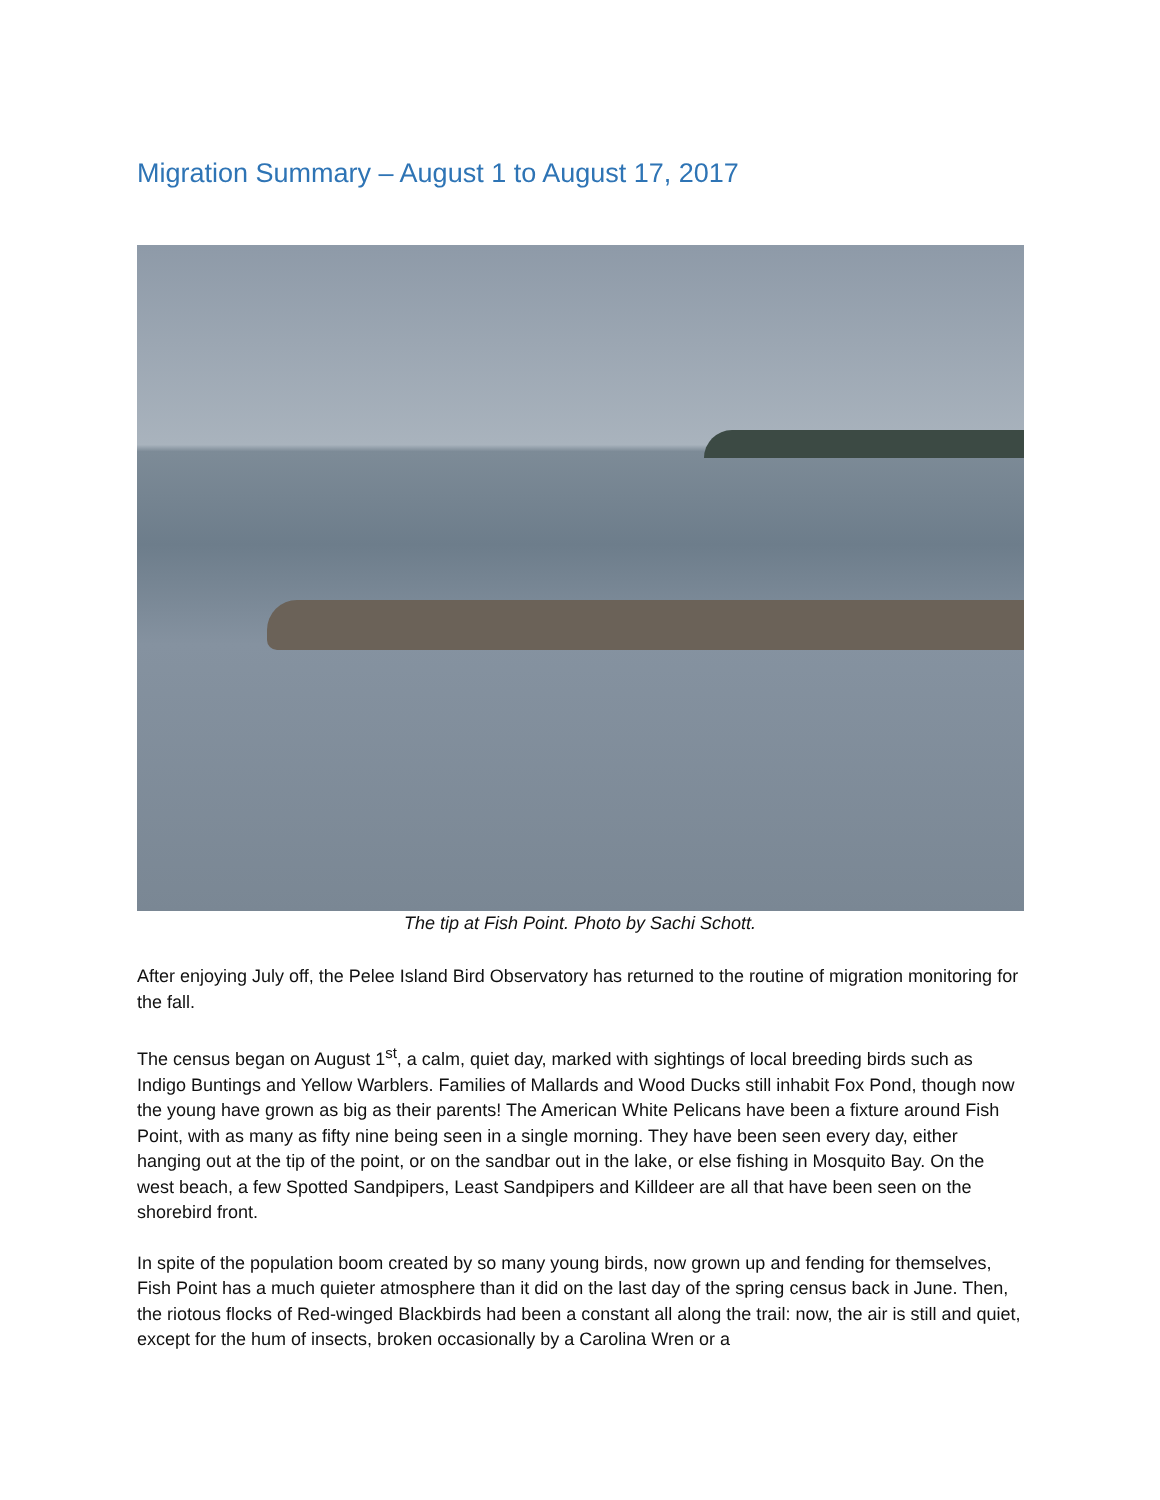Migration Summary – August 1 to August 17, 2017
The tip at Fish Point. Photo by Sachi Schott.
After enjoying July off, the Pelee Island Bird Observatory has returned to the routine of migration monitoring for the fall.
The census began on August 1<sup>st</sup>, a calm, quiet day, marked with sightings of local breeding birds such as Indigo Buntings and Yellow Warblers. Families of Mallards and Wood Ducks still inhabit Fox Pond, though now the young have grown as big as their parents! The American White Pelicans have been a fixture around Fish Point, with as many as fifty nine being seen in a single morning. They have been seen every day, either hanging out at the tip of the point, or on the sandbar out in the lake, or else fishing in Mosquito Bay. On the west beach, a few Spotted Sandpipers, Least Sandpipers and Killdeer are all that have been seen on the shorebird front.
In spite of the population boom created by so many young birds, now grown up and fending for themselves, Fish Point has a much quieter atmosphere than it did on the last day of the spring census back in June. Then, the riotous flocks of Red-winged Blackbirds had been a constant all along the trail: now, the air is still and quiet, except for the hum of insects, broken occasionally by a Carolina Wren or a